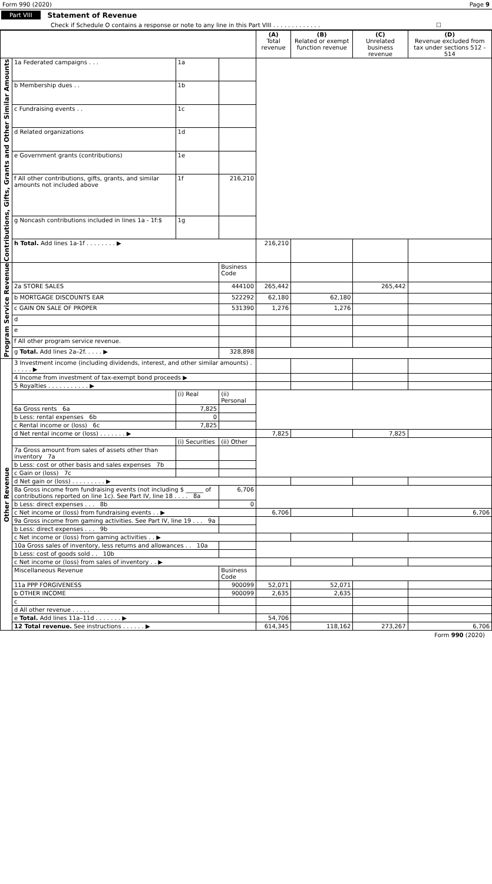Form 990 (2020) Page 9
Part VIII Statement of Revenue
Check if Schedule O contains a response or note to any line in this Part VIII . . . . . . . . . . . . . ☐
| | | | | (A) Total revenue | (B) Related or exempt function revenue | (C) Unrelated business revenue | (D) Revenue excluded from tax under sections 512 - 514 |
| --- | --- | --- | --- | --- | --- | --- | --- |
| Contributions, Gifts, Grants and Other Similar Amounts | 1a Federated campaigns . . . | 1a | | | | | |
| | b Membership dues . . | 1b | | | | | |
| | c Fundraising events . . | 1c | | | | | |
| | d Related organizations | 1d | | | | | |
| | e Government grants (contributions) | 1e | | | | | |
| | f All other contributions, gifts, grants, and similar amounts not included above | 1f | 216,210 | | | | |
| | g Noncash contributions included in lines 1a - 1f:$ | 1g | | | | | |
| | h Total. Add lines 1a-1f . . . . . . . . ▶ | | | 216,210 | | | |
| Program Service Revenue | | | Business Code | | | | |
| | 2a STORE SALES | | 444100 | 265,442 | | 265,442 | |
| | b MORTGAGE DISCOUNTS EAR | | 522292 | 62,180 | 62,180 | | |
| | c GAIN ON SALE OF PROPER | | 531390 | 1,276 | 1,276 | | |
| | d | | | | | | |
| | e | | | | | | |
| | f All other program service revenue. | | | | | | |
| | g Total. Add lines 2a–2f. . . . . ▶ | | 328,898 | | | | |
| Other Revenue | 3 Investment income (including dividends, interest, and other similar amounts) . . . . . . ▶ | | | | | | |
| | 4 Income from investment of tax-exempt bond proceeds ▶ | | | | | | |
| | 5 Royalties . . . . . . . . . . . ▶ | | | | | | |
| | | (i) Real | (ii) Personal | | | | |
| | 6a Gross rents 6a | 7,825 | | | | | |
| | b Less: rental expenses 6b | 0 | | | | | |
| | c Rental income or (loss) 6c | 7,825 | | | | | |
| | d Net rental income or (loss) . . . . . . . ▶ | | | 7,825 | | 7,825 | |
| | | (i) Securities | (ii) Other | | | | |
| | 7a Gross amount from sales of assets other than inventory 7a | | | | | | |
| | b Less: cost or other basis and sales expenses 7b | | | | | | |
| | c Gain or (loss) 7c | | | | | | |
| | d Net gain or (loss) . . . . . . . . . ▶ | | | | | | |
| | 8a Gross income from fundraising events (not including $ ______ of contributions reported on line 1c). See Part IV, line 18 . . . . 8a | | 6,706 | | | | |
| | b Less: direct expenses . . . 8b | | 0 | | | | |
| | c Net income or (loss) from fundraising events . . ▶ | | | 6,706 | | | 6,706 |
| | 9a Gross income from gaming activities. See Part IV, line 19 . . . 9a | | | | | | |
| | b Less: direct expenses . . . 9b | | | | | | |
| | c Net income or (loss) from gaming activities . . ▶ | | | | | | |
| | 10a Gross sales of inventory, less returns and allowances . . 10a | | | | | | |
| | b Less: cost of goods sold . . 10b | | | | | | |
| | c Net income or (loss) from sales of inventory . . ▶ | | | | | | |
| | Miscellaneous Revenue | | Business Code | | | | |
| | 11a PPP FORGIVENESS | | 900099 | 52,071 | 52,071 | | |
| | b OTHER INCOME | | 900099 | 2,635 | 2,635 | | |
| | c | | | | | | |
| | d All other revenue . . . . . | | | | | | |
| | e Total. Add lines 11a–11d . . . . . . . ▶ | | | 54,706 | | | |
| | 12 Total revenue. See instructions . . . . . . ▶ | | | 614,345 | 118,162 | 273,267 | 6,706 |
Form 990 (2020)